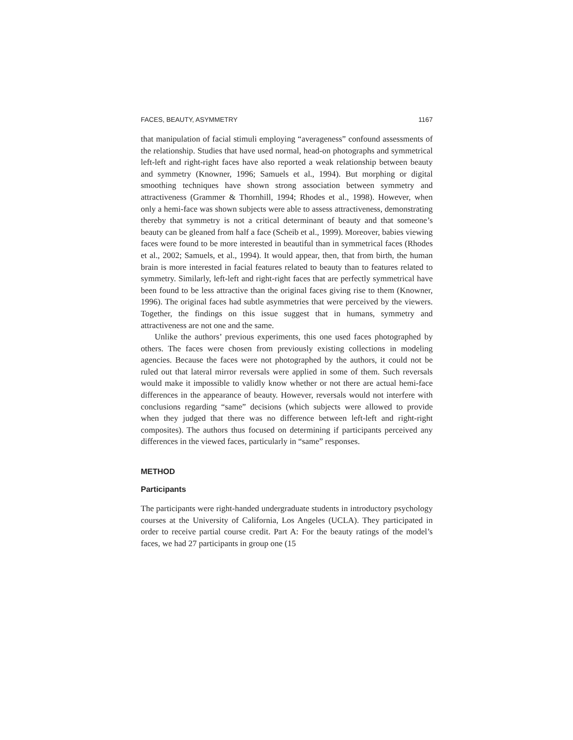FACES, BEAUTY, ASYMMETRY 1167
that manipulation of facial stimuli employing “averageness” confound assessments of the relationship. Studies that have used normal, head-on photographs and symmetrical left-left and right-right faces have also reported a weak relationship between beauty and symmetry (Knowner, 1996; Samuels et al., 1994). But morphing or digital smoothing techniques have shown strong association between symmetry and attractiveness (Grammer & Thornhill, 1994; Rhodes et al., 1998). However, when only a hemi-face was shown subjects were able to assess attractiveness, demonstrating thereby that symmetry is not a critical determinant of beauty and that someone’s beauty can be gleaned from half a face (Scheib et al., 1999). Moreover, babies viewing faces were found to be more interested in beautiful than in symmetrical faces (Rhodes et al., 2002; Samuels, et al., 1994). It would appear, then, that from birth, the human brain is more interested in facial features related to beauty than to features related to symmetry. Similarly, left-left and right-right faces that are perfectly symmetrical have been found to be less attractive than the original faces giving rise to them (Knowner, 1996). The original faces had subtle asymmetries that were perceived by the viewers. Together, the findings on this issue suggest that in humans, symmetry and attractiveness are not one and the same.
Unlike the authors’ previous experiments, this one used faces photographed by others. The faces were chosen from previously existing collections in modeling agencies. Because the faces were not photographed by the authors, it could not be ruled out that lateral mirror reversals were applied in some of them. Such reversals would make it impossible to validly know whether or not there are actual hemi-face differences in the appearance of beauty. However, reversals would not interfere with conclusions regarding “same” decisions (which subjects were allowed to provide when they judged that there was no difference between left-left and right-right composites). The authors thus focused on determining if participants perceived any differences in the viewed faces, particularly in “same” responses.
METHOD
Participants
The participants were right-handed undergraduate students in introductory psychology courses at the University of California, Los Angeles (UCLA). They participated in order to receive partial course credit. Part A: For the beauty ratings of the model’s faces, we had 27 participants in group one (15